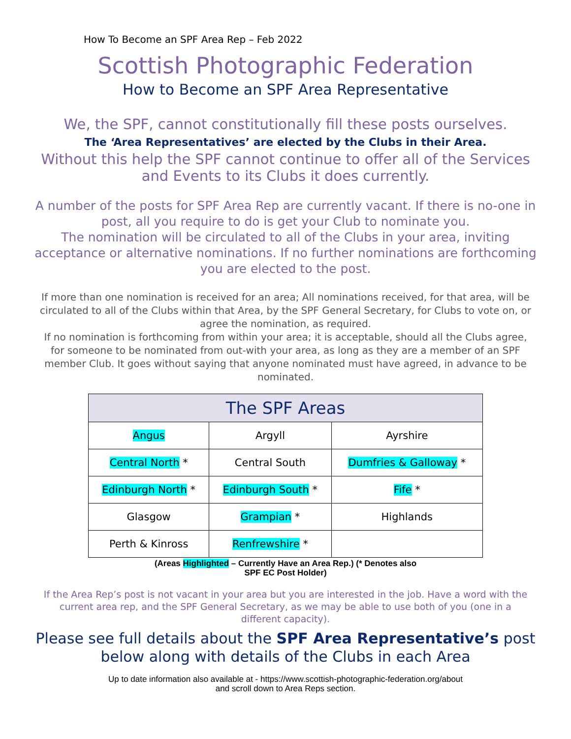How To Become an SPF Area Rep – Feb 2022
Scottish Photographic Federation
How to Become an SPF Area Representative
We, the SPF, cannot constitutionally fill these posts ourselves.
The ‘Area Representatives’ are elected by the Clubs in their Area.
Without this help the SPF cannot continue to offer all of the Services and Events to its Clubs it does currently.
A number of the posts for SPF Area Rep are currently vacant. If there is no-one in post, all you require to do is get your Club to nominate you.
The nomination will be circulated to all of the Clubs in your area, inviting acceptance or alternative nominations. If no further nominations are forthcoming you are elected to the post.
If more than one nomination is received for an area; All nominations received, for that area, will be circulated to all of the Clubs within that Area, by the SPF General Secretary, for Clubs to vote on, or agree the nomination, as required.
If no nomination is forthcoming from within your area; it is acceptable, should all the Clubs agree, for someone to be nominated from out-with your area, as long as they are a member of an SPF member Club. It goes without saying that anyone nominated must have agreed, in advance to be nominated.
| The SPF Areas | | |
| --- | --- | --- |
| Angus | Argyll | Ayrshire |
| Central North * | Central South | Dumfries & Galloway * |
| Edinburgh North * | Edinburgh South * | Fife * |
| Glasgow | Grampian * | Highlands |
| Perth & Kinross | Renfrewshire * | |
(Areas Highlighted – Currently Have an Area Rep.) (* Denotes also
SPF EC Post Holder)
If the Area Rep’s post is not vacant in your area but you are interested in the job. Have a word with the current area rep, and the SPF General Secretary, as we may be able to use both of you (one in a different capacity).
Please see full details about the SPF Area Representative’s post below along with details of the Clubs in each Area
Up to date information also available at - https://www.scottish-photographic-federation.org/about
and scroll down to Area Reps section.